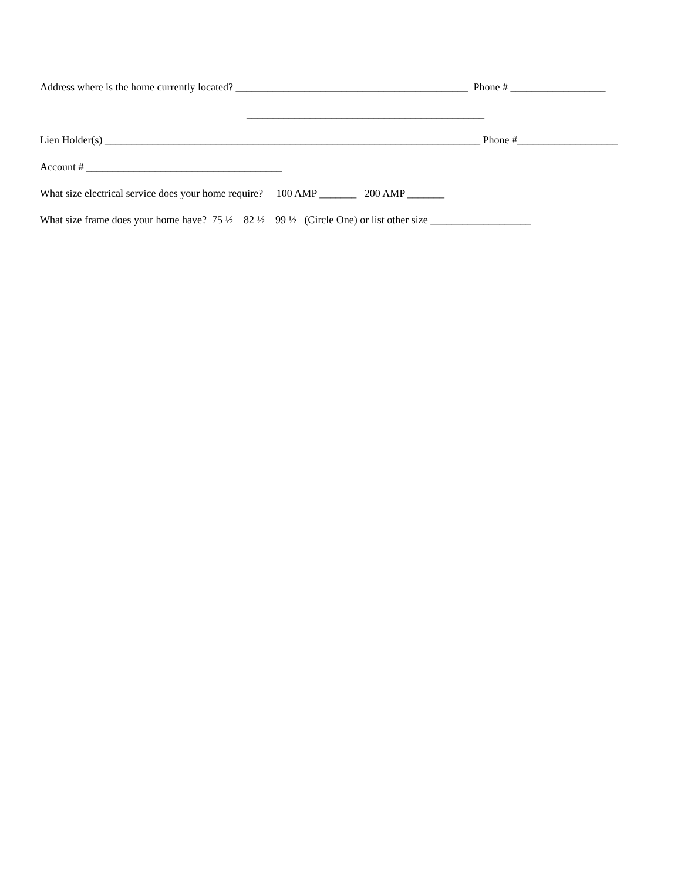Address where is the home currently located? ____________________________________________ Phone # __________________
_____________________________________________
Lien Holder(s) _______________________________________________________________________ Phone #___________________
Account # _____________________________________
What size electrical service does your home require? 100 AMP _______ 200 AMP _______
What size frame does your home have? 75 ½ 82 ½ 99 ½ (Circle One) or list other size ___________________